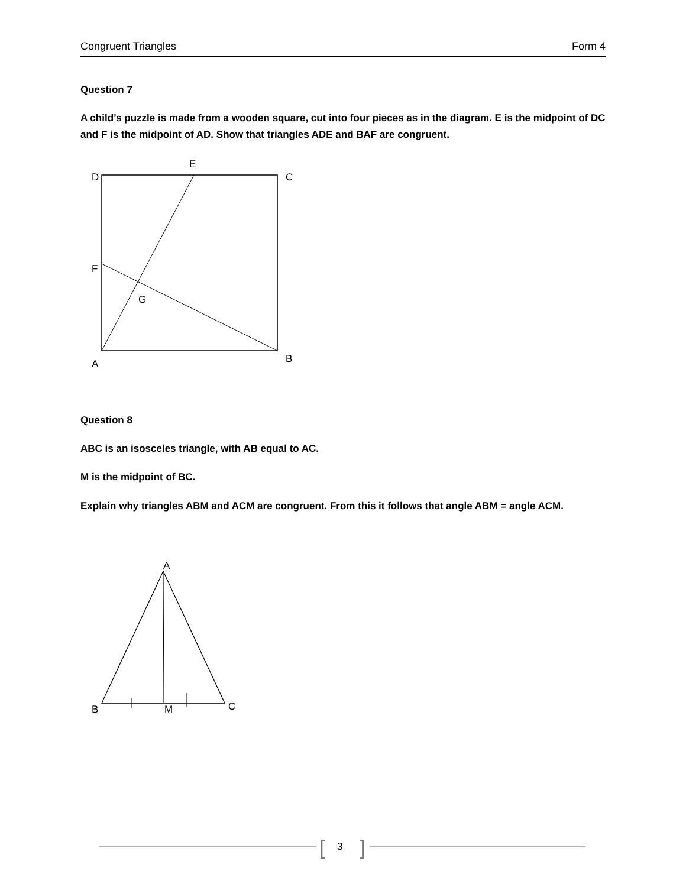Congruent Triangles Form 4
Question 7
A child’s puzzle is made from a wooden square, cut into four pieces as in the diagram. E is the midpoint of DC and F is the midpoint of AD. Show that triangles ADE and BAF are congruent.
E
D
C
F
G
A
B
A
B
M
C
[
]
Question 8
ABC is an isosceles triangle, with AB equal to AC.
M is the midpoint of BC.
Explain why triangles ABM and ACM are congruent. From this it follows that angle ABM = angle ACM.
3